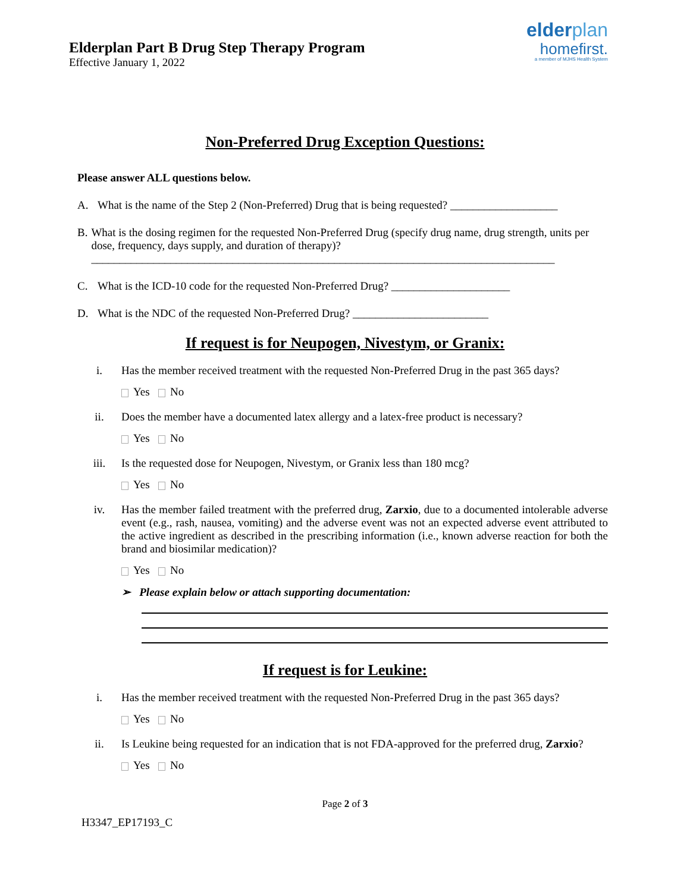Elderplan Part B Drug Step Therapy Program
Effective January 1, 2022
elderplan
homefirst.
a member of MJHS Health System
Non-Preferred Drug Exception Questions:
Please answer ALL questions below.
A. What is the name of the Step 2 (Non-Preferred) Drug that is being requested? ___________________
B. What is the dosing regimen for the requested Non-Preferred Drug (specify drug name, drug strength, units per dose, frequency, days supply, and duration of therapy)?
__________________________________________________________________________________
C. What is the ICD-10 code for the requested Non-Preferred Drug? _____________________
D. What is the NDC of the requested Non-Preferred Drug? ________________________
If request is for Neupogen, Nivestym, or Granix:
i. Has the member received treatment with the requested Non-Preferred Drug in the past 365 days?
Yes No
ii. Does the member have a documented latex allergy and a latex-free product is necessary?
Yes No
iii. Is the requested dose for Neupogen, Nivestym, or Granix less than 180 mcg?
Yes No
iv. Has the member failed treatment with the preferred drug, Zarxio, due to a documented intolerable adverse event (e.g., rash, nausea, vomiting) and the adverse event was not an expected adverse event attributed to the active ingredient as described in the prescribing information (i.e., known adverse reaction for both the brand and biosimilar medication)?
Yes No
➢ Please explain below or attach supporting documentation:
If request is for Leukine:
i. Has the member received treatment with the requested Non-Preferred Drug in the past 365 days?
Yes No
ii. Is Leukine being requested for an indication that is not FDA-approved for the preferred drug, Zarxio?
Yes No
Page 2 of 3
H3347_EP17193_C